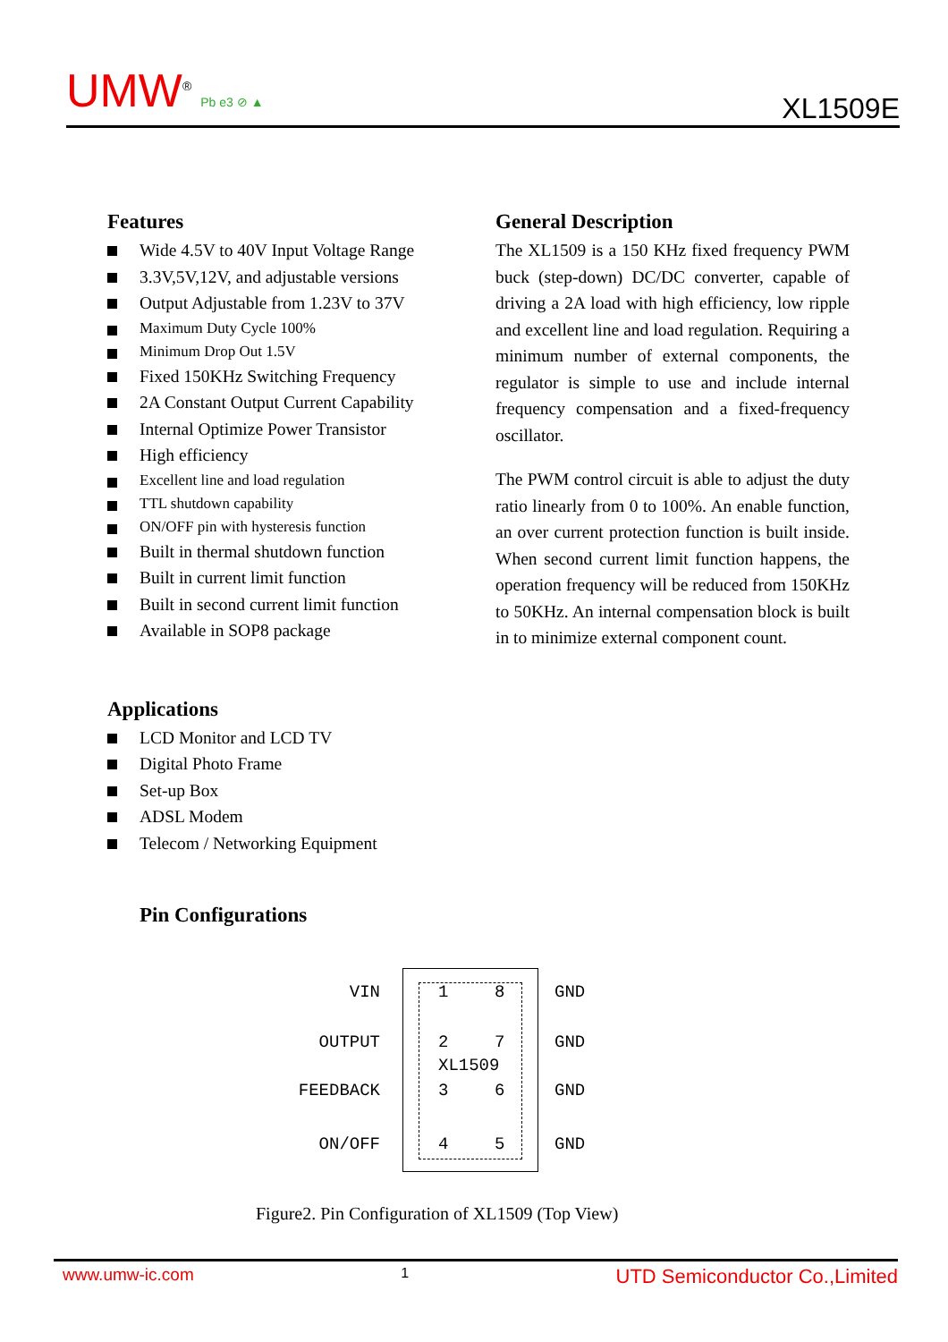UMW<sup>®</sup> Pb e3 ⊘ ▲
XL1509E
Features
Wide 4.5V to 40V Input Voltage Range
3.3V,5V,12V, and adjustable versions
Output Adjustable from 1.23V to 37V
Maximum Duty Cycle 100%
Minimum Drop Out 1.5V
Fixed 150KHz Switching Frequency
2A Constant Output Current Capability
Internal Optimize Power Transistor
High efficiency
Excellent line and load regulation
TTL shutdown capability
ON/OFF pin with hysteresis function
Built in thermal shutdown function
Built in current limit function
Built in second current limit function
Available in SOP8 package
Applications
LCD Monitor and LCD TV
Digital Photo Frame
Set-up Box
ADSL Modem
Telecom / Networking Equipment
General Description
The XL1509 is a 150 KHz fixed frequency PWM buck (step-down) DC/DC converter, capable of driving a 2A load with high efficiency, low ripple and excellent line and load regulation. Requiring a minimum number of external components, the regulator is simple to use and include internal frequency compensation and a fixed-frequency oscillator.
The PWM control circuit is able to adjust the duty ratio linearly from 0 to 100%. An enable function, an over current protection function is built inside. When second current limit function happens, the operation frequency will be reduced from 150KHz to 50KHz. An internal compensation block is built in to minimize external component count.
Pin Configurations
VIN 1 8 GND
OUTPUT 2 7 GND
XL1509
FEEDBACK 3 6 GND
ON/OFF 4 5 GND
Figure2. Pin Configuration of XL1509 (Top View)
www.umw-ic.com 1 UTD Semiconductor Co.,Limited